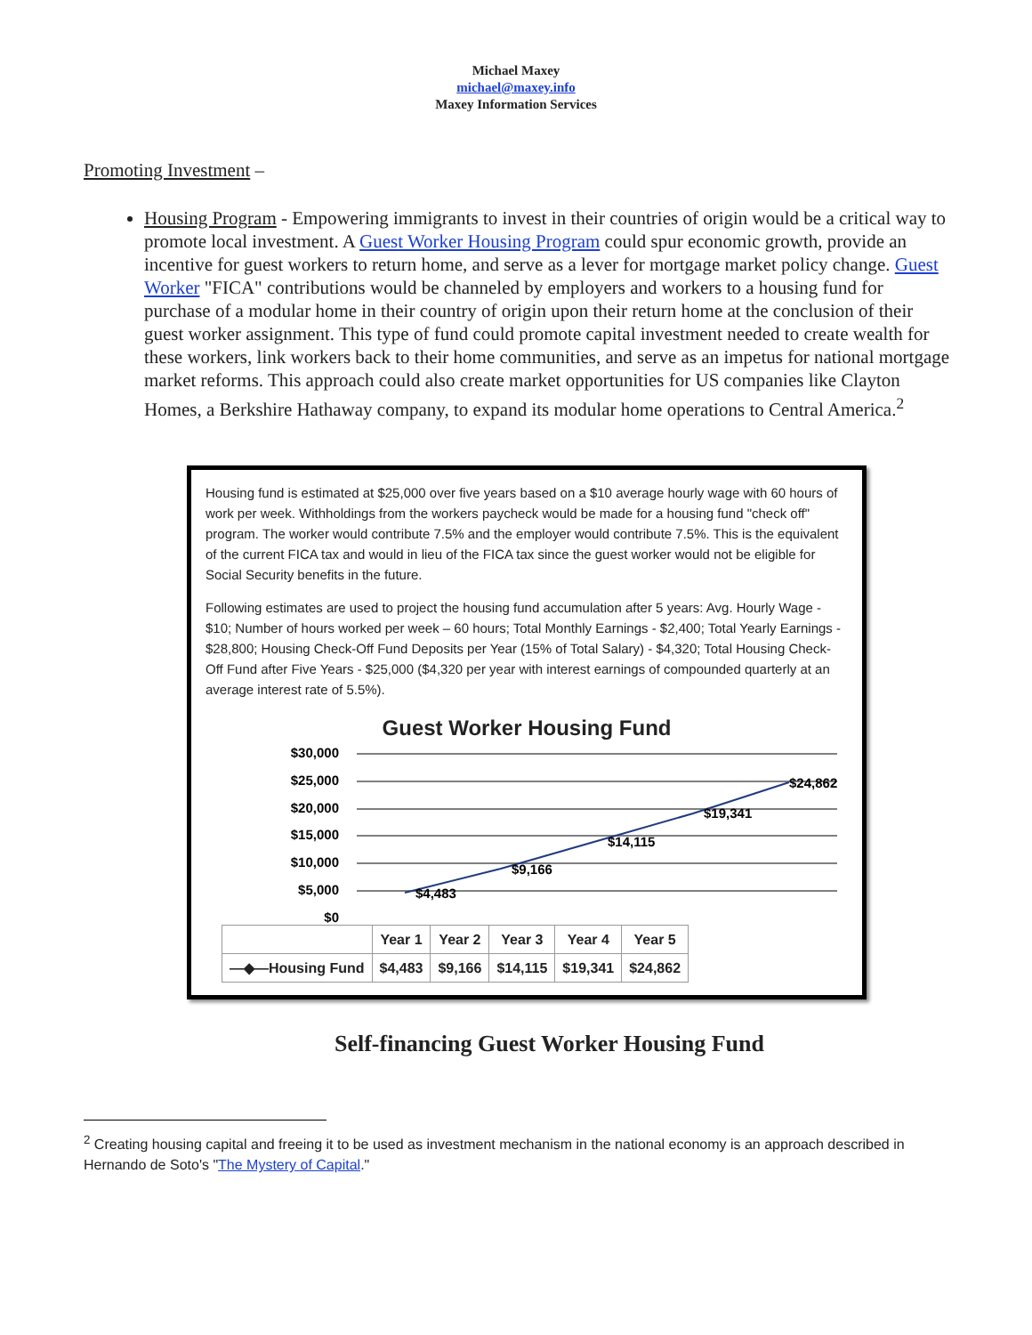Michael Maxey
michael@maxey.info
Maxey Information Services
Promoting Investment –
Housing Program - Empowering immigrants to invest in their countries of origin would be a critical way to promote local investment. A Guest Worker Housing Program could spur economic growth, provide an incentive for guest workers to return home, and serve as a lever for mortgage market policy change. Guest Worker "FICA" contributions would be channeled by employers and workers to a housing fund for purchase of a modular home in their country of origin upon their return home at the conclusion of their guest worker assignment. This type of fund could promote capital investment needed to create wealth for these workers, link workers back to their home communities, and serve as an impetus for national mortgage market reforms. This approach could also create market opportunities for US companies like Clayton Homes, a Berkshire Hathaway company, to expand its modular home operations to Central America.<sup>2</sup>
Housing fund is estimated at $25,000 over five years based on a $10 average hourly wage with 60 hours of work per week. Withholdings from the workers paycheck would be made for a housing fund "check off" program. The worker would contribute 7.5% and the employer would contribute 7.5%. This is the equivalent of the current FICA tax and would in lieu of the FICA tax since the guest worker would not be eligible for Social Security benefits in the future.
Following estimates are used to project the housing fund accumulation after 5 years: Avg. Hourly Wage - $10; Number of hours worked per week – 60 hours; Total Monthly Earnings - $2,400; Total Yearly Earnings - $28,800; Housing Check-Off Fund Deposits per Year (15% of Total Salary) - $4,320; Total Housing Check-Off Fund after Five Years - $25,000 ($4,320 per year with interest earnings of compounded quarterly at an average interest rate of 5.5%).
Guest Worker Housing Fund
$30,000
$25,000
$20,000
$15,000
$10,000
$5,000
$0
$4,483
$9,166
$14,115
$19,341
$24,862
| | Year 1 | Year 2 | Year 3 | Year 4 | Year 5 |
| —◆—Housing Fund | $4,483 | $9,166 | $14,115 | $19,341 | $24,862 |
Self-financing Guest Worker Housing Fund
<sup>2</sup> Creating housing capital and freeing it to be used as investment mechanism in the national economy is an approach described in Hernando de Soto's "The Mystery of Capital."